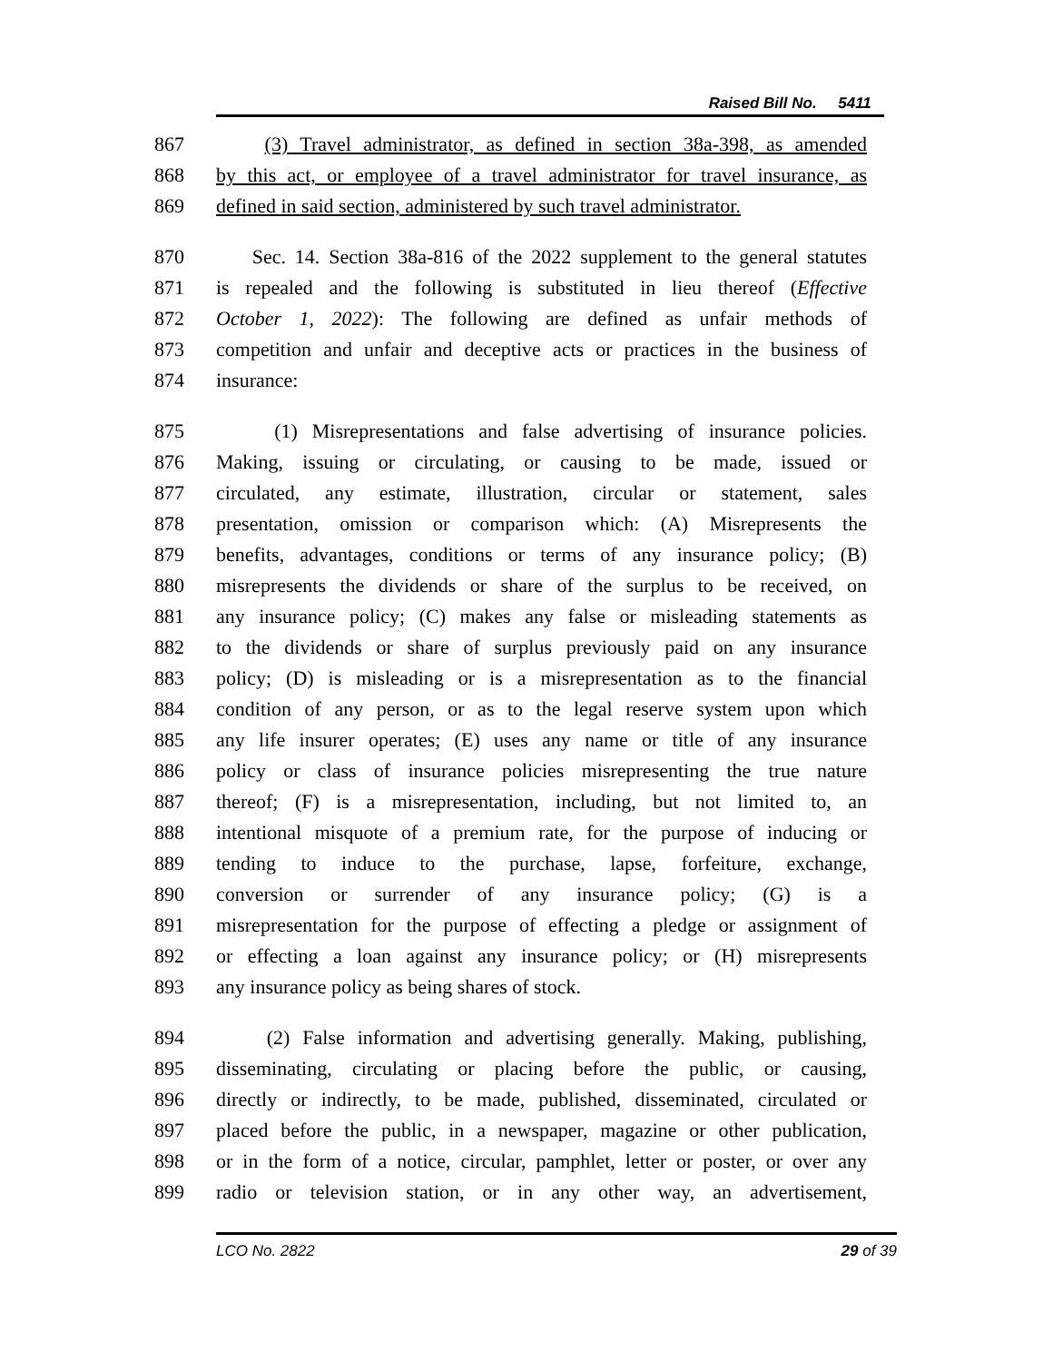Raised Bill No. 5411
867 (3) Travel administrator, as defined in section 38a-398, as amended
868 by this act, or employee of a travel administrator for travel insurance, as
869 defined in said section, administered by such travel administrator.
870 Sec. 14. Section 38a-816 of the 2022 supplement to the general statutes
871 is repealed and the following is substituted in lieu thereof (Effective
872 October 1, 2022): The following are defined as unfair methods of
873 competition and unfair and deceptive acts or practices in the business of
874 insurance:
875 (1) Misrepresentations and false advertising of insurance policies.
876 Making, issuing or circulating, or causing to be made, issued or
877 circulated, any estimate, illustration, circular or statement, sales
878 presentation, omission or comparison which: (A) Misrepresents the
879 benefits, advantages, conditions or terms of any insurance policy; (B)
880 misrepresents the dividends or share of the surplus to be received, on
881 any insurance policy; (C) makes any false or misleading statements as
882 to the dividends or share of surplus previously paid on any insurance
883 policy; (D) is misleading or is a misrepresentation as to the financial
884 condition of any person, or as to the legal reserve system upon which
885 any life insurer operates; (E) uses any name or title of any insurance
886 policy or class of insurance policies misrepresenting the true nature
887 thereof; (F) is a misrepresentation, including, but not limited to, an
888 intentional misquote of a premium rate, for the purpose of inducing or
889 tending to induce to the purchase, lapse, forfeiture, exchange,
890 conversion or surrender of any insurance policy; (G) is a
891 misrepresentation for the purpose of effecting a pledge or assignment of
892 or effecting a loan against any insurance policy; or (H) misrepresents
893 any insurance policy as being shares of stock.
894 (2) False information and advertising generally. Making, publishing,
895 disseminating, circulating or placing before the public, or causing,
896 directly or indirectly, to be made, published, disseminated, circulated or
897 placed before the public, in a newspaper, magazine or other publication,
898 or in the form of a notice, circular, pamphlet, letter or poster, or over any
899 radio or television station, or in any other way, an advertisement,
LCO No. 2822 29 of 39